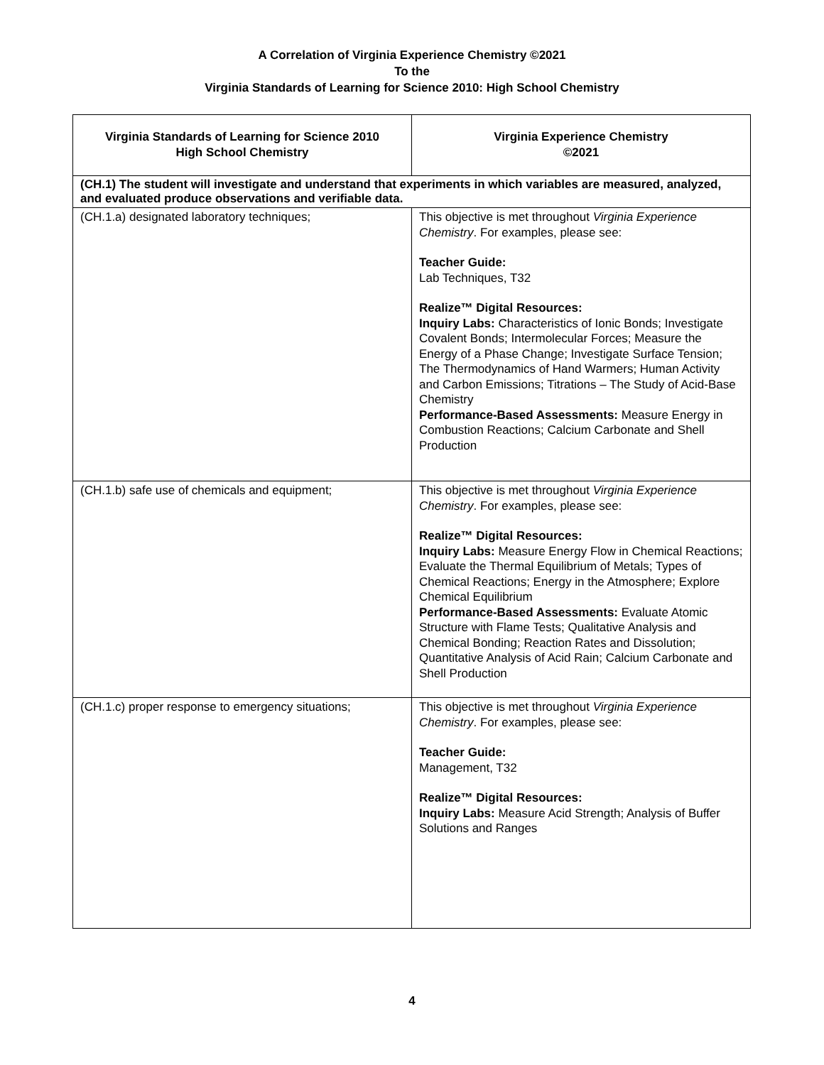A Correlation of Virginia Experience Chemistry ©2021
To the
Virginia Standards of Learning for Science 2010: High School Chemistry
| Virginia Standards of Learning for Science 2010 High School Chemistry | Virginia Experience Chemistry ©2021 |
| --- | --- |
| (CH.1) The student will investigate and understand that experiments in which variables are measured, analyzed, and evaluated produce observations and verifiable data. | |
| (CH.1.a) designated laboratory techniques; | This objective is met throughout Virginia Experience Chemistry . For examples, please see: Teacher Guide: Lab Techniques, T32 Realize™ Digital Resources: Inquiry Labs: Characteristics of Ionic Bonds; Investigate Covalent Bonds; Intermolecular Forces; Measure the Energy of a Phase Change; Investigate Surface Tension; The Thermodynamics of Hand Warmers; Human Activity and Carbon Emissions; Titrations – The Study of Acid-Base Chemistry Performance-Based Assessments: Measure Energy in Combustion Reactions; Calcium Carbonate and Shell Production |
| (CH.1.b) safe use of chemicals and equipment; | This objective is met throughout Virginia Experience Chemistry . For examples, please see: Realize™ Digital Resources: Inquiry Labs: Measure Energy Flow in Chemical Reactions; Evaluate the Thermal Equilibrium of Metals; Types of Chemical Reactions; Energy in the Atmosphere; Explore Chemical Equilibrium Performance-Based Assessments: Evaluate Atomic Structure with Flame Tests; Qualitative Analysis and Chemical Bonding; Reaction Rates and Dissolution; Quantitative Analysis of Acid Rain; Calcium Carbonate and Shell Production |
| (CH.1.c) proper response to emergency situations; | This objective is met throughout Virginia Experience Chemistry . For examples, please see: Teacher Guide: Management, T32 Realize™ Digital Resources: Inquiry Labs: Measure Acid Strength; Analysis of Buffer Solutions and Ranges |
4